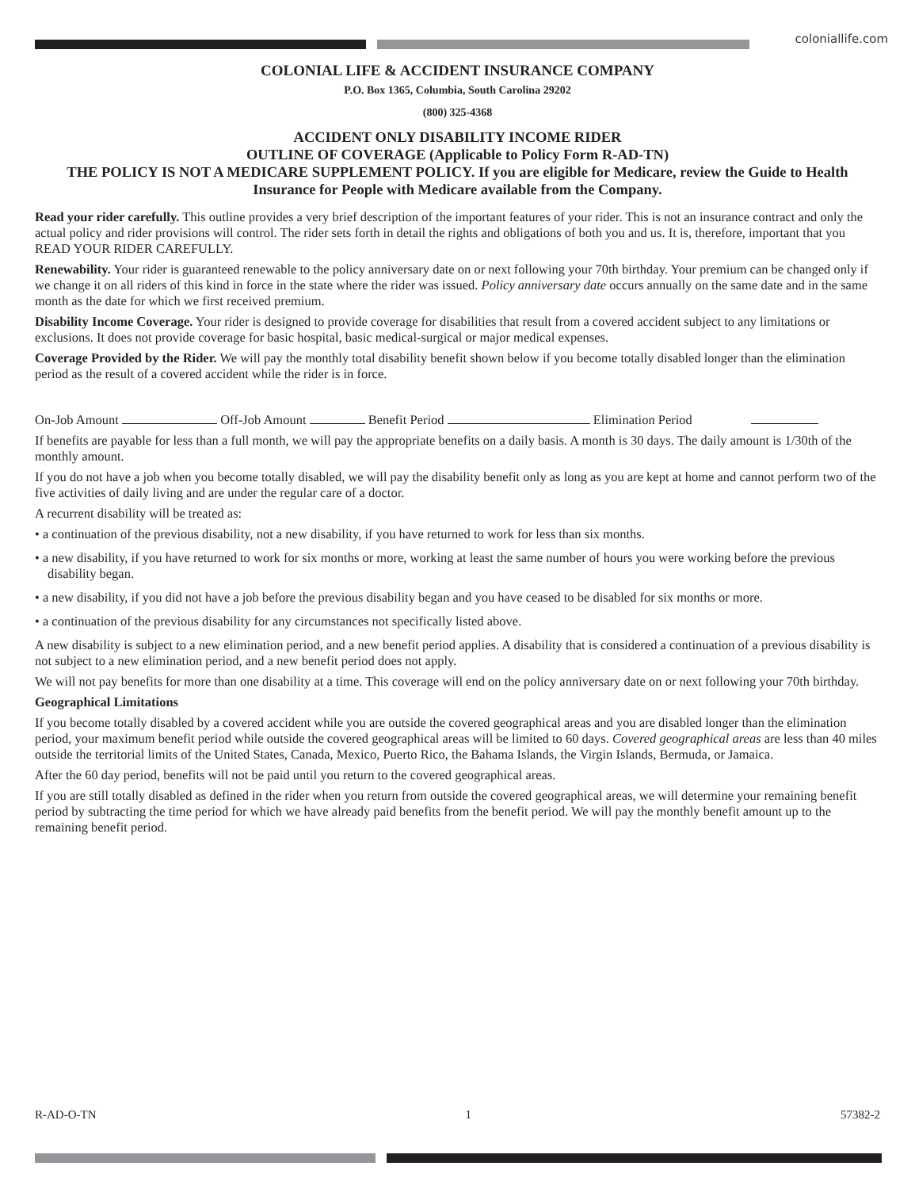coloniallife.com
COLONIAL LIFE & ACCIDENT INSURANCE COMPANY
P.O. Box 1365, Columbia, South Carolina 29202
(800) 325-4368
ACCIDENT ONLY DISABILITY INCOME RIDER
OUTLINE OF COVERAGE (Applicable to Policy Form R-AD-TN)
THE POLICY IS NOT A MEDICARE SUPPLEMENT POLICY. If you are eligible for Medicare, review the Guide to Health Insurance for People with Medicare available from the Company.
Read your rider carefully. This outline provides a very brief description of the important features of your rider. This is not an insurance contract and only the actual policy and rider provisions will control. The rider sets forth in detail the rights and obligations of both you and us. It is, therefore, important that you READ YOUR RIDER CAREFULLY.
Renewability. Your rider is guaranteed renewable to the policy anniversary date on or next following your 70th birthday. Your premium can be changed only if we change it on all riders of this kind in force in the state where the rider was issued. Policy anniversary date occurs annually on the same date and in the same month as the date for which we first received premium.
Disability Income Coverage. Your rider is designed to provide coverage for disabilities that result from a covered accident subject to any limitations or exclusions. It does not provide coverage for basic hospital, basic medical-surgical or major medical expenses.
Coverage Provided by the Rider. We will pay the monthly total disability benefit shown below if you become totally disabled longer than the elimination period as the result of a covered accident while the rider is in force.
On-Job Amount Off-Job Amount Benefit Period Elimination Period
If benefits are payable for less than a full month, we will pay the appropriate benefits on a daily basis. A month is 30 days. The daily amount is 1/30th of the monthly amount.
If you do not have a job when you become totally disabled, we will pay the disability benefit only as long as you are kept at home and cannot perform two of the five activities of daily living and are under the regular care of a doctor.
A recurrent disability will be treated as:
• a continuation of the previous disability, not a new disability, if you have returned to work for less than six months.
• a new disability, if you have returned to work for six months or more, working at least the same number of hours you were working before the previous disability began.
• a new disability, if you did not have a job before the previous disability began and you have ceased to be disabled for six months or more.
• a continuation of the previous disability for any circumstances not specifically listed above.
A new disability is subject to a new elimination period, and a new benefit period applies. A disability that is considered a continuation of a previous disability is not subject to a new elimination period, and a new benefit period does not apply.
We will not pay benefits for more than one disability at a time. This coverage will end on the policy anniversary date on or next following your 70th birthday.
Geographical Limitations
If you become totally disabled by a covered accident while you are outside the covered geographical areas and you are disabled longer than the elimination period, your maximum benefit period while outside the covered geographical areas will be limited to 60 days. Covered geographical areas are less than 40 miles outside the territorial limits of the United States, Canada, Mexico, Puerto Rico, the Bahama Islands, the Virgin Islands, Bermuda, or Jamaica.
After the 60 day period, benefits will not be paid until you return to the covered geographical areas.
If you are still totally disabled as defined in the rider when you return from outside the covered geographical areas, we will determine your remaining benefit period by subtracting the time period for which we have already paid benefits from the benefit period. We will pay the monthly benefit amount up to the remaining benefit period.
R-AD-O-TN 1 57382-2